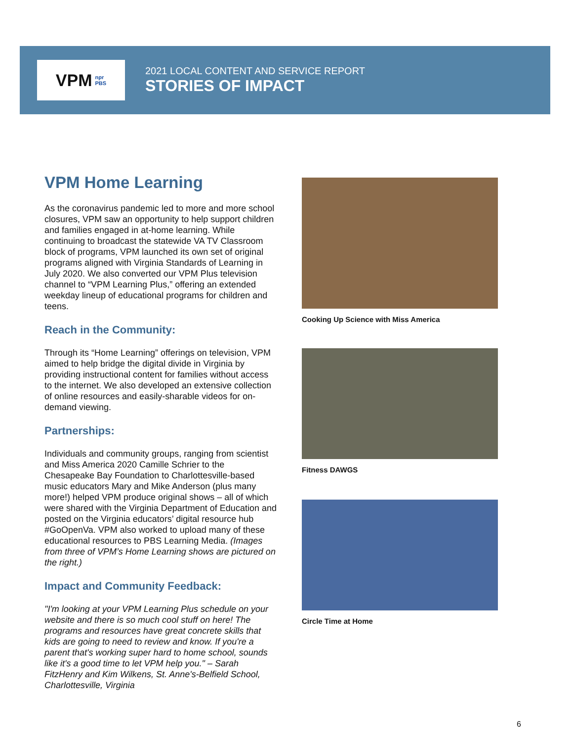VPM npr
PBS
2021 LOCAL CONTENT AND SERVICE REPORT
STORIES OF IMPACT
VPM Home Learning
As the coronavirus pandemic led to more and more school closures, VPM saw an opportunity to help support children and families engaged in at-home learning. While continuing to broadcast the statewide VA TV Classroom block of programs, VPM launched its own set of original programs aligned with Virginia Standards of Learning in July 2020. We also converted our VPM Plus television channel to “VPM Learning Plus,” offering an extended weekday lineup of educational programs for children and teens.
Reach in the Community:
Through its “Home Learning” offerings on television, VPM aimed to help bridge the digital divide in Virginia by providing instructional content for families without access to the internet. We also developed an extensive collection of online resources and easily-sharable videos for on-demand viewing.
Partnerships:
Individuals and community groups, ranging from scientist and Miss America 2020 Camille Schrier to the Chesapeake Bay Foundation to Charlottesville-based music educators Mary and Mike Anderson (plus many more!) helped VPM produce original shows – all of which were shared with the Virginia Department of Education and posted on the Virginia educators’ digital resource hub #GoOpenVa. VPM also worked to upload many of these educational resources to PBS Learning Media. (Images from three of VPM’s Home Learning shows are pictured on the right.)
Impact and Community Feedback:
"I'm looking at your VPM Learning Plus schedule on your website and there is so much cool stuff on here! The programs and resources have great concrete skills that kids are going to need to review and know. If you're a parent that's working super hard to home school, sounds like it's a good time to let VPM help you." – Sarah FitzHenry and Kim Wilkens, St. Anne's-Belfield School, Charlottesville, Virginia
Cooking Up Science with Miss America
Fitness DAWGS
Circle Time at Home
6